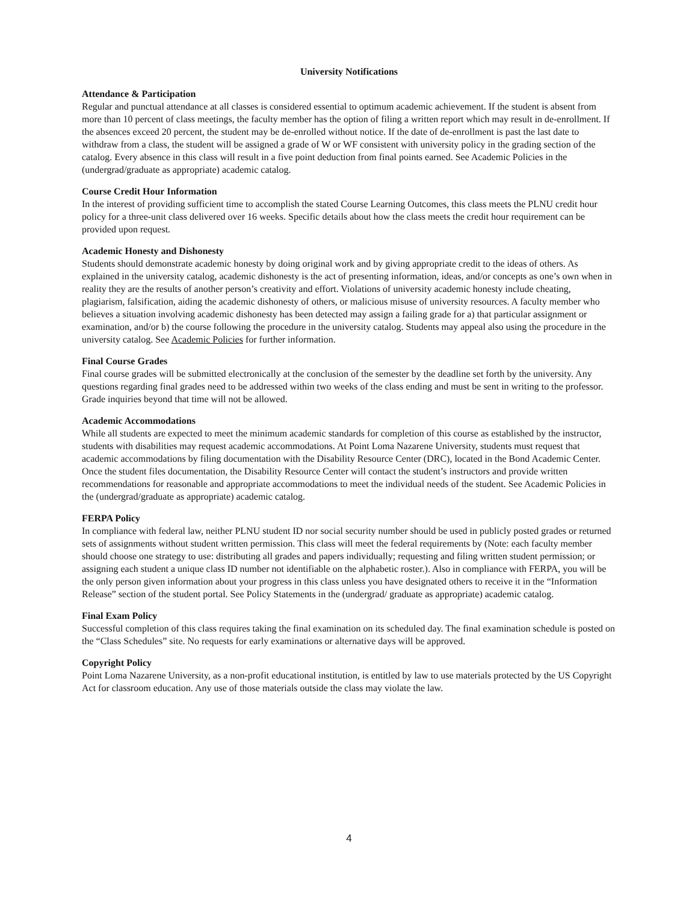University Notifications
Attendance & Participation
Regular and punctual attendance at all classes is considered essential to optimum academic achievement. If the student is absent from more than 10 percent of class meetings, the faculty member has the option of filing a written report which may result in de-enrollment. If the absences exceed 20 percent, the student may be de-enrolled without notice. If the date of de-enrollment is past the last date to withdraw from a class, the student will be assigned a grade of W or WF consistent with university policy in the grading section of the catalog. Every absence in this class will result in a five point deduction from final points earned. See Academic Policies in the (undergrad/graduate as appropriate) academic catalog.
Course Credit Hour Information
In the interest of providing sufficient time to accomplish the stated Course Learning Outcomes, this class meets the PLNU credit hour policy for a three-unit class delivered over 16 weeks. Specific details about how the class meets the credit hour requirement can be provided upon request.
Academic Honesty and Dishonesty
Students should demonstrate academic honesty by doing original work and by giving appropriate credit to the ideas of others. As explained in the university catalog, academic dishonesty is the act of presenting information, ideas, and/or concepts as one’s own when in reality they are the results of another person’s creativity and effort. Violations of university academic honesty include cheating, plagiarism, falsification, aiding the academic dishonesty of others, or malicious misuse of university resources. A faculty member who believes a situation involving academic dishonesty has been detected may assign a failing grade for a) that particular assignment or examination, and/or b) the course following the procedure in the university catalog. Students may appeal also using the procedure in the university catalog. See Academic Policies for further information.
Final Course Grades
Final course grades will be submitted electronically at the conclusion of the semester by the deadline set forth by the university. Any questions regarding final grades need to be addressed within two weeks of the class ending and must be sent in writing to the professor. Grade inquiries beyond that time will not be allowed.
Academic Accommodations
While all students are expected to meet the minimum academic standards for completion of this course as established by the instructor, students with disabilities may request academic accommodations. At Point Loma Nazarene University, students must request that academic accommodations by filing documentation with the Disability Resource Center (DRC), located in the Bond Academic Center. Once the student files documentation, the Disability Resource Center will contact the student’s instructors and provide written recommendations for reasonable and appropriate accommodations to meet the individual needs of the student. See Academic Policies in the (undergrad/graduate as appropriate) academic catalog.
FERPA Policy
In compliance with federal law, neither PLNU student ID nor social security number should be used in publicly posted grades or returned sets of assignments without student written permission. This class will meet the federal requirements by (Note: each faculty member should choose one strategy to use: distributing all grades and papers individually; requesting and filing written student permission; or assigning each student a unique class ID number not identifiable on the alphabetic roster.). Also in compliance with FERPA, you will be the only person given information about your progress in this class unless you have designated others to receive it in the “Information Release” section of the student portal. See Policy Statements in the (undergrad/ graduate as appropriate) academic catalog.
Final Exam Policy
Successful completion of this class requires taking the final examination on its scheduled day. The final examination schedule is posted on the “Class Schedules” site. No requests for early examinations or alternative days will be approved.
Copyright Policy
Point Loma Nazarene University, as a non-profit educational institution, is entitled by law to use materials protected by the US Copyright Act for classroom education. Any use of those materials outside the class may violate the law.
4